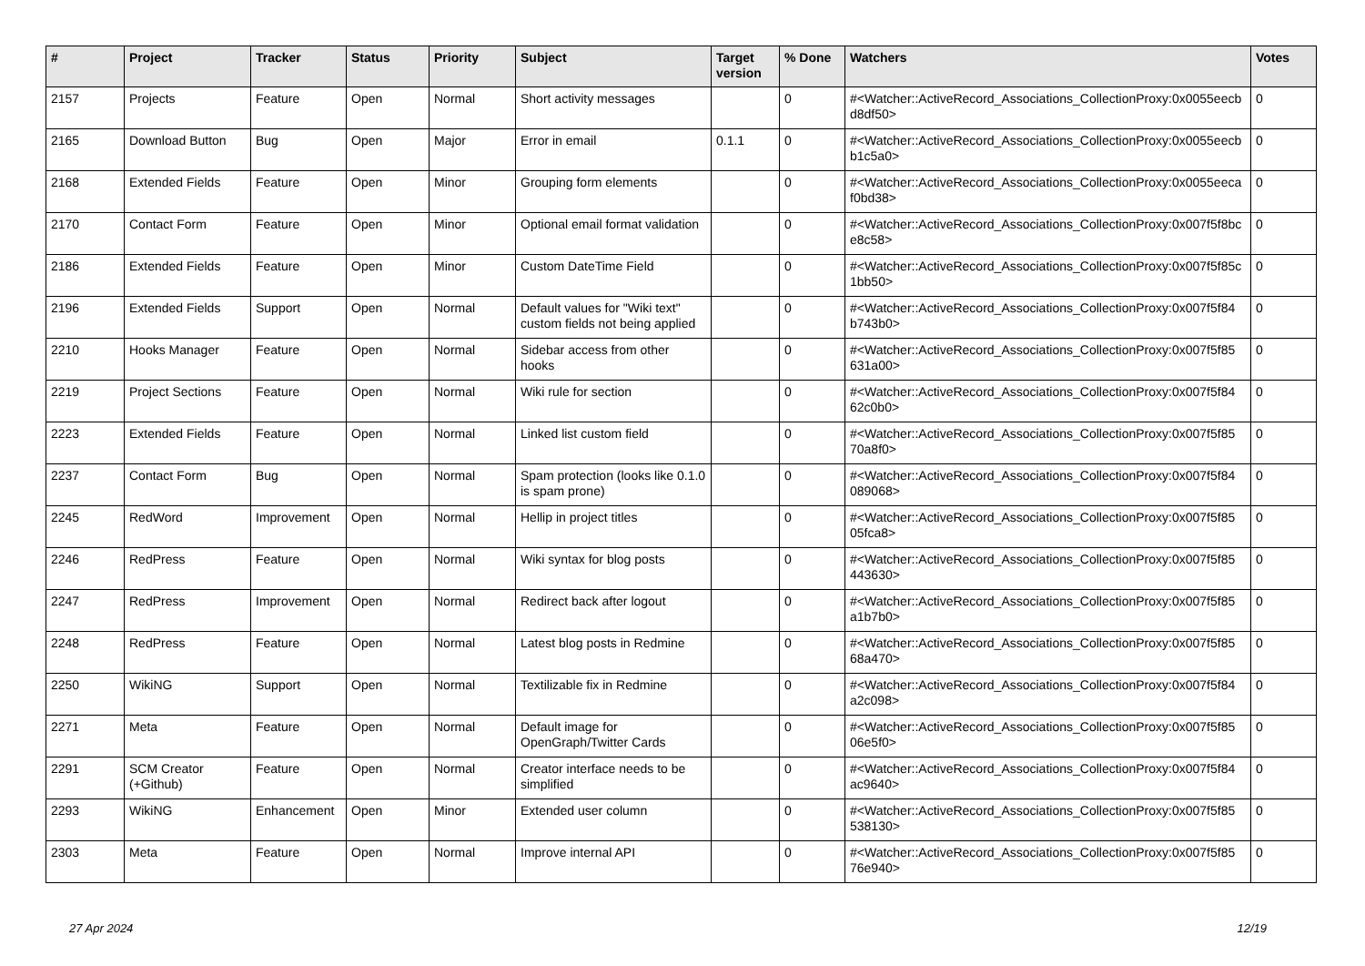| # | Project | Tracker | Status | Priority | Subject | Target version | % Done | Watchers | Votes |
| --- | --- | --- | --- | --- | --- | --- | --- | --- | --- |
| 2157 | Projects | Feature | Open | Normal | Short activity messages | | 0 | #<Watcher::ActiveRecord_Associations_CollectionProxy:0x0055eecb d8df50> | 0 |
| 2165 | Download Button | Bug | Open | Major | Error in email | 0.1.1 | 0 | #<Watcher::ActiveRecord_Associations_CollectionProxy:0x0055eecb b1c5a0> | 0 |
| 2168 | Extended Fields | Feature | Open | Minor | Grouping form elements | | 0 | #<Watcher::ActiveRecord_Associations_CollectionProxy:0x0055eeca f0bd38> | 0 |
| 2170 | Contact Form | Feature | Open | Minor | Optional email format validation | | 0 | #<Watcher::ActiveRecord_Associations_CollectionProxy:0x007f5f8bc e8c58> | 0 |
| 2186 | Extended Fields | Feature | Open | Minor | Custom DateTime Field | | 0 | #<Watcher::ActiveRecord_Associations_CollectionProxy:0x007f5f85c 1bb50> | 0 |
| 2196 | Extended Fields | Support | Open | Normal | Default values for "Wiki text" custom fields not being applied | | 0 | #<Watcher::ActiveRecord_Associations_CollectionProxy:0x007f5f84 b743b0> | 0 |
| 2210 | Hooks Manager | Feature | Open | Normal | Sidebar access from other hooks | | 0 | #<Watcher::ActiveRecord_Associations_CollectionProxy:0x007f5f85 631a00> | 0 |
| 2219 | Project Sections | Feature | Open | Normal | Wiki rule for section | | 0 | #<Watcher::ActiveRecord_Associations_CollectionProxy:0x007f5f84 62c0b0> | 0 |
| 2223 | Extended Fields | Feature | Open | Normal | Linked list custom field | | 0 | #<Watcher::ActiveRecord_Associations_CollectionProxy:0x007f5f85 70a8f0> | 0 |
| 2237 | Contact Form | Bug | Open | Normal | Spam protection (looks like 0.1.0 is spam prone) | | 0 | #<Watcher::ActiveRecord_Associations_CollectionProxy:0x007f5f84 089068> | 0 |
| 2245 | RedWord | Improvement | Open | Normal | Hellip in project titles | | 0 | #<Watcher::ActiveRecord_Associations_CollectionProxy:0x007f5f85 05fca8> | 0 |
| 2246 | RedPress | Feature | Open | Normal | Wiki syntax for blog posts | | 0 | #<Watcher::ActiveRecord_Associations_CollectionProxy:0x007f5f85 443630> | 0 |
| 2247 | RedPress | Improvement | Open | Normal | Redirect back after logout | | 0 | #<Watcher::ActiveRecord_Associations_CollectionProxy:0x007f5f85 a1b7b0> | 0 |
| 2248 | RedPress | Feature | Open | Normal | Latest blog posts in Redmine | | 0 | #<Watcher::ActiveRecord_Associations_CollectionProxy:0x007f5f85 68a470> | 0 |
| 2250 | WikiNG | Support | Open | Normal | Textilizable fix in Redmine | | 0 | #<Watcher::ActiveRecord_Associations_CollectionProxy:0x007f5f84 a2c098> | 0 |
| 2271 | Meta | Feature | Open | Normal | Default image for OpenGraph/Twitter Cards | | 0 | #<Watcher::ActiveRecord_Associations_CollectionProxy:0x007f5f85 06e5f0> | 0 |
| 2291 | SCM Creator (+Github) | Feature | Open | Normal | Creator interface needs to be simplified | | 0 | #<Watcher::ActiveRecord_Associations_CollectionProxy:0x007f5f84 ac9640> | 0 |
| 2293 | WikiNG | Enhancement | Open | Minor | Extended user column | | 0 | #<Watcher::ActiveRecord_Associations_CollectionProxy:0x007f5f85 538130> | 0 |
| 2303 | Meta | Feature | Open | Normal | Improve internal API | | 0 | #<Watcher::ActiveRecord_Associations_CollectionProxy:0x007f5f85 76e940> | 0 |
27 Apr 2024 12/19